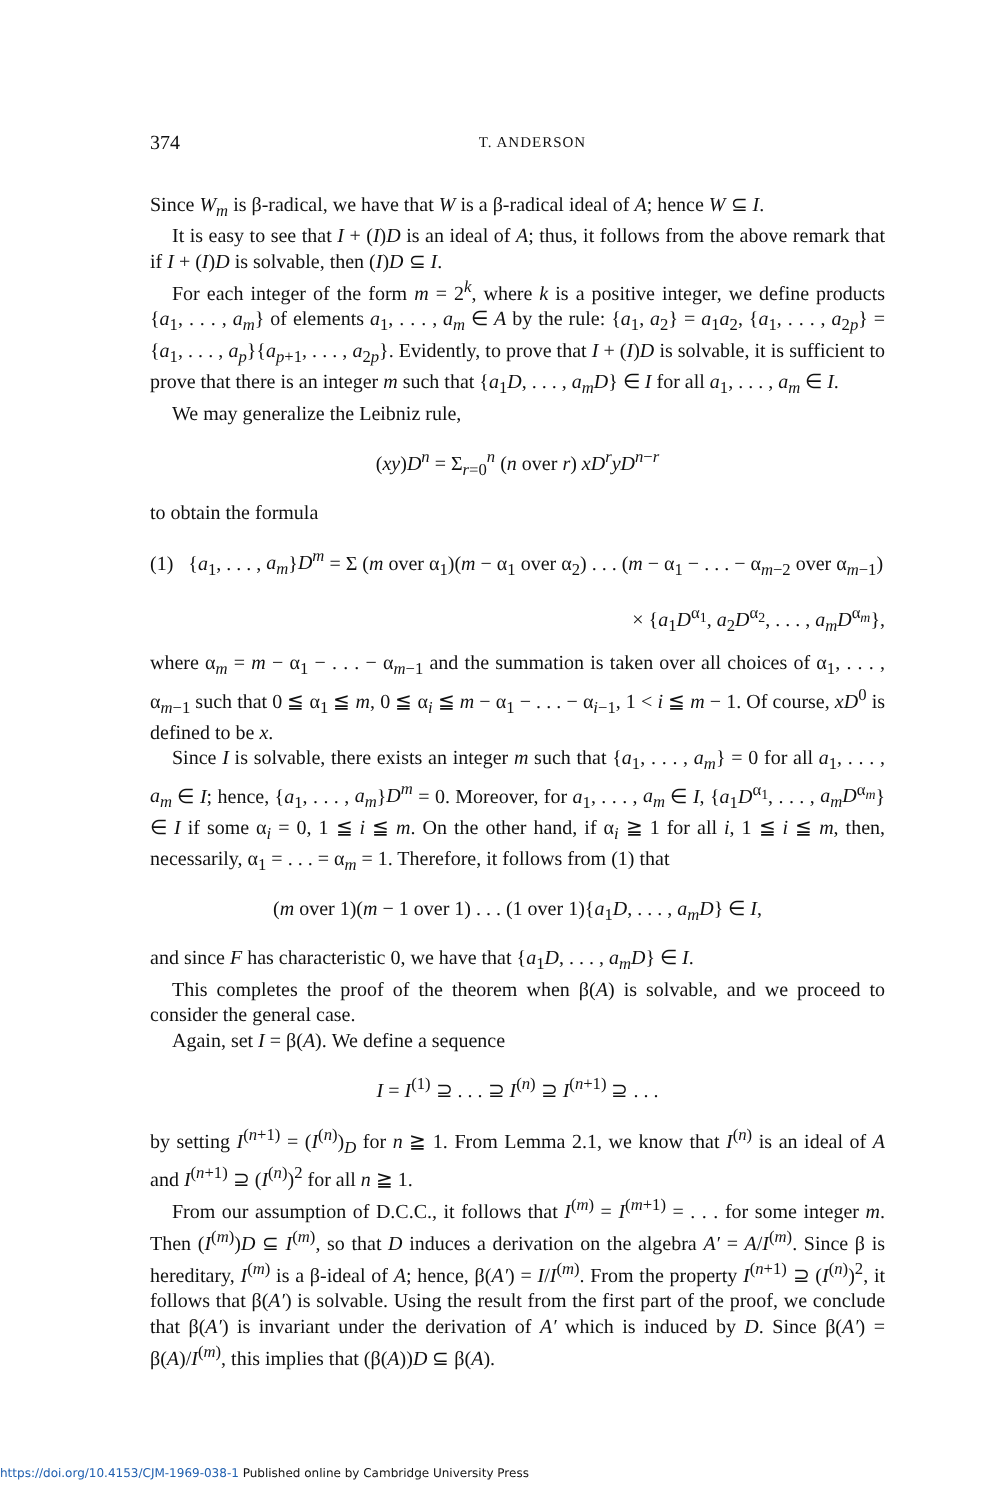374 T. ANDERSON
Since W<sub>m</sub> is β-radical, we have that W is a β-radical ideal of A; hence W ⊆ I.
It is easy to see that I + (I)D is an ideal of A; thus, it follows from the above remark that if I + (I)D is solvable, then (I)D ⊆ I.
For each integer of the form m = 2<sup>k</sup>, where k is a positive integer, we define products {a<sub>1</sub>, . . . , a<sub>m</sub>} of elements a<sub>1</sub>, . . . , a<sub>m</sub> ∈ A by the rule: {a<sub>1</sub>, a<sub>2</sub>} = a<sub>1</sub>a<sub>2</sub>, {a<sub>1</sub>, . . . , a<sub>2p</sub>} = {a<sub>1</sub>, . . . , a<sub>p</sub>}{a<sub>p+1</sub>, . . . , a<sub>2p</sub>}. Evidently, to prove that I + (I)D is solvable, it is sufficient to prove that there is an integer m such that {a<sub>1</sub>D, . . . , a<sub>m</sub>D} ∈ I for all a<sub>1</sub>, . . . , a<sub>m</sub> ∈ I.
We may generalize the Leibniz rule,
(xy)D<sup>n</sup> = Σ<sub>r=0</sub><sup>n</sup> (n over r) xD<sup>r</sup>yD<sup>n−r</sup>
to obtain the formula
(1) {a<sub>1</sub>, . . . , a<sub>m</sub>}D<sup>m</sup> = Σ (m over α<sub>1</sub>)(m − α<sub>1</sub> over α<sub>2</sub>) . . . (m − α<sub>1</sub> − . . . − α<sub>m−2</sub> over α<sub>m−1</sub>)
× {a<sub>1</sub>D<sup>α<sub>1</sub></sup>, a<sub>2</sub>D<sup>α<sub>2</sub></sup>, . . . , a<sub>m</sub>D<sup>α<sub>m</sub></sup>},
where α<sub>m</sub> = m − α<sub>1</sub> − . . . − α<sub>m−1</sub> and the summation is taken over all choices of α<sub>1</sub>, . . . , α<sub>m−1</sub> such that 0 ≦ α<sub>1</sub> ≦ m, 0 ≦ α<sub>i</sub> ≦ m − α<sub>1</sub> − . . . − α<sub>i−1</sub>, 1 < i ≦ m − 1. Of course, xD<sup>0</sup> is defined to be x.
Since I is solvable, there exists an integer m such that {a<sub>1</sub>, . . . , a<sub>m</sub>} = 0 for all a<sub>1</sub>, . . . , a<sub>m</sub> ∈ I; hence, {a<sub>1</sub>, . . . , a<sub>m</sub>}D<sup>m</sup> = 0. Moreover, for a<sub>1</sub>, . . . , a<sub>m</sub> ∈ I, {a<sub>1</sub>D<sup>α<sub>1</sub></sup>, . . . , a<sub>m</sub>D<sup>α<sub>m</sub></sup>} ∈ I if some α<sub>i</sub> = 0, 1 ≦ i ≦ m. On the other hand, if α<sub>i</sub> ≧ 1 for all i, 1 ≦ i ≦ m, then, necessarily, α<sub>1</sub> = . . . = α<sub>m</sub> = 1. Therefore, it follows from (1) that
(m over 1)(m − 1 over 1) . . . (1 over 1){a<sub>1</sub>D, . . . , a<sub>m</sub>D} ∈ I,
and since F has characteristic 0, we have that {a<sub>1</sub>D, . . . , a<sub>m</sub>D} ∈ I.
This completes the proof of the theorem when β(A) is solvable, and we proceed to consider the general case.
Again, set I = β(A). We define a sequence
I = I<sup>(1)</sup> ⊇ . . . ⊇ I<sup>(n)</sup> ⊇ I<sup>(n+1)</sup> ⊇ . . .
by setting I<sup>(n+1)</sup> = (I<sup>(n)</sup>)<sub>D</sub> for n ≧ 1. From Lemma 2.1, we know that I<sup>(n)</sup> is an ideal of A and I<sup>(n+1)</sup> ⊇ (I<sup>(n)</sup>)<sup>2</sup> for all n ≧ 1.
From our assumption of D.C.C., it follows that I<sup>(m)</sup> = I<sup>(m+1)</sup> = . . . for some integer m. Then (I<sup>(m)</sup>)D ⊆ I<sup>(m)</sup>, so that D induces a derivation on the algebra A′ = A/I<sup>(m)</sup>. Since β is hereditary, I<sup>(m)</sup> is a β-ideal of A; hence, β(A′) = I/I<sup>(m)</sup>. From the property I<sup>(n+1)</sup> ⊇ (I<sup>(n)</sup>)<sup>2</sup>, it follows that β(A′) is solvable. Using the result from the first part of the proof, we conclude that β(A′) is invariant under the derivation of A′ which is induced by D. Since β(A′) = β(A)/I<sup>(m)</sup>, this implies that (β(A))D ⊆ β(A).
https://doi.org/10.4153/CJM-1969-038-1 Published online by Cambridge University Press